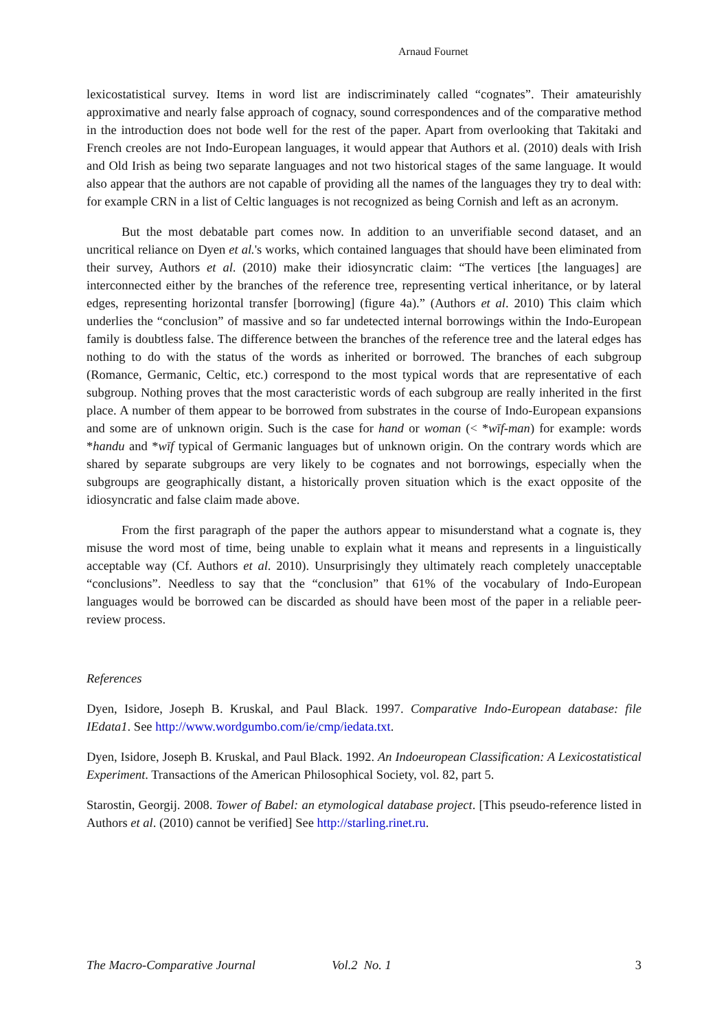Arnaud Fournet
lexicostatistical survey. Items in word list are indiscriminately called “cognates”. Their amateurishly approximative and nearly false approach of cognacy, sound correspondences and of the comparative method in the introduction does not bode well for the rest of the paper. Apart from overlooking that Takitaki and French creoles are not Indo-European languages, it would appear that Authors et al. (2010) deals with Irish and Old Irish as being two separate languages and not two historical stages of the same language. It would also appear that the authors are not capable of providing all the names of the languages they try to deal with: for example CRN in a list of Celtic languages is not recognized as being Cornish and left as an acronym.
But the most debatable part comes now. In addition to an unverifiable second dataset, and an uncritical reliance on Dyen et al.'s works, which contained languages that should have been eliminated from their survey, Authors et al. (2010) make their idiosyncratic claim: “The vertices [the languages] are interconnected either by the branches of the reference tree, representing vertical inheritance, or by lateral edges, representing horizontal transfer [borrowing] (figure 4a).” (Authors et al. 2010) This claim which underlies the “conclusion” of massive and so far undetected internal borrowings within the Indo-European family is doubtless false. The difference between the branches of the reference tree and the lateral edges has nothing to do with the status of the words as inherited or borrowed. The branches of each subgroup (Romance, Germanic, Celtic, etc.) correspond to the most typical words that are representative of each subgroup. Nothing proves that the most caracteristic words of each subgroup are really inherited in the first place. A number of them appear to be borrowed from substrates in the course of Indo-European expansions and some are of unknown origin. Such is the case for hand or woman (< *wīf-man) for example: words *handu and *wīf typical of Germanic languages but of unknown origin. On the contrary words which are shared by separate subgroups are very likely to be cognates and not borrowings, especially when the subgroups are geographically distant, a historically proven situation which is the exact opposite of the idiosyncratic and false claim made above.
From the first paragraph of the paper the authors appear to misunderstand what a cognate is, they misuse the word most of time, being unable to explain what it means and represents in a linguistically acceptable way (Cf. Authors et al. 2010). Unsurprisingly they ultimately reach completely unacceptable “conclusions”. Needless to say that the “conclusion” that 61% of the vocabulary of Indo-European languages would be borrowed can be discarded as should have been most of the paper in a reliable peer-review process.
References
Dyen, Isidore, Joseph B. Kruskal, and Paul Black. 1997. Comparative Indo-European database: file IEdata1. See http://www.wordgumbo.com/ie/cmp/iedata.txt.
Dyen, Isidore, Joseph B. Kruskal, and Paul Black. 1992. An Indoeuropean Classification: A Lexicostatistical Experiment. Transactions of the American Philosophical Society, vol. 82, part 5.
Starostin, Georgij. 2008. Tower of Babel: an etymological database project. [This pseudo-reference listed in Authors et al. (2010) cannot be verified] See http://starling.rinet.ru.
The Macro-Comparative Journal Vol.2 No. 1 3